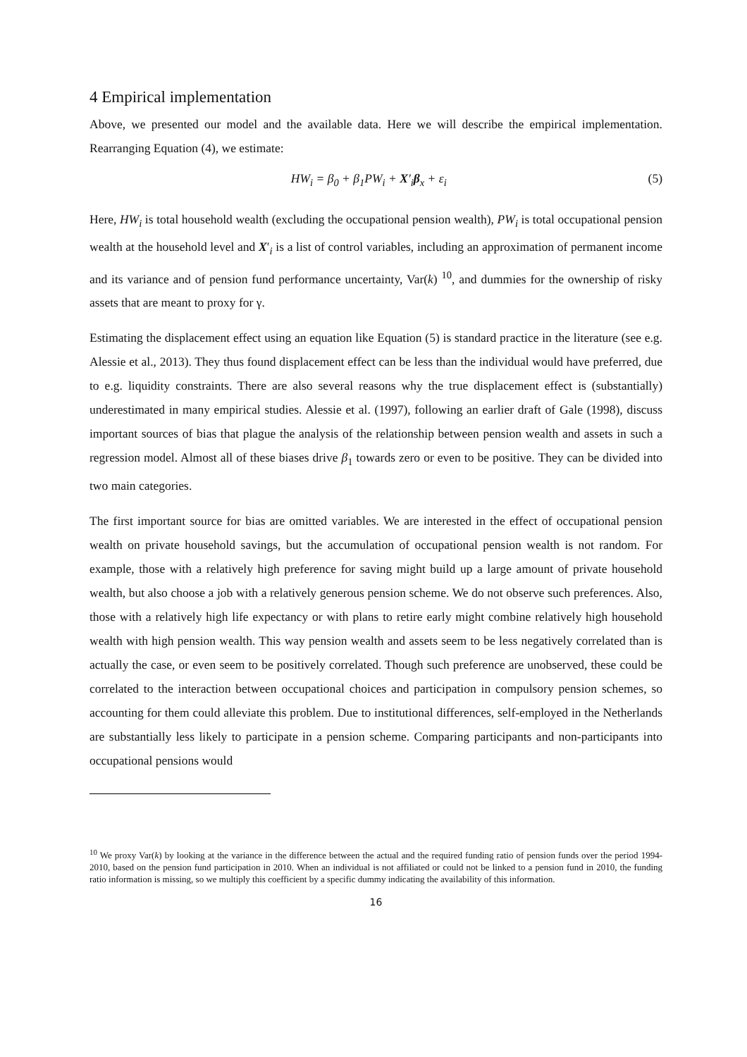4 Empirical implementation
Above, we presented our model and the available data. Here we will describe the empirical implementation. Rearranging Equation (4), we estimate:
HW<sub>i</sub> = β<sub>0</sub> + β<sub>1</sub>PW<sub>i</sub> + X′<sub>i</sub>β<sub>x</sub> + ε<sub>i</sub> (5)
Here, HW<sub>i</sub> is total household wealth (excluding the occupational pension wealth), PW<sub>i</sub> is total occupational pension wealth at the household level and X′<sub>i</sub> is a list of control variables, including an approximation of permanent income and its variance and of pension fund performance uncertainty, Var(k) <sup>10</sup>, and dummies for the ownership of risky assets that are meant to proxy for γ.
Estimating the displacement effect using an equation like Equation (5) is standard practice in the literature (see e.g. Alessie et al., 2013). They thus found displacement effect can be less than the individual would have preferred, due to e.g. liquidity constraints. There are also several reasons why the true displacement effect is (substantially) underestimated in many empirical studies. Alessie et al. (1997), following an earlier draft of Gale (1998), discuss important sources of bias that plague the analysis of the relationship between pension wealth and assets in such a regression model. Almost all of these biases drive β<sub>1</sub> towards zero or even to be positive. They can be divided into two main categories.
The first important source for bias are omitted variables. We are interested in the effect of occupational pension wealth on private household savings, but the accumulation of occupational pension wealth is not random. For example, those with a relatively high preference for saving might build up a large amount of private household wealth, but also choose a job with a relatively generous pension scheme. We do not observe such preferences. Also, those with a relatively high life expectancy or with plans to retire early might combine relatively high household wealth with high pension wealth. This way pension wealth and assets seem to be less negatively correlated than is actually the case, or even seem to be positively correlated. Though such preference are unobserved, these could be correlated to the interaction between occupational choices and participation in compulsory pension schemes, so accounting for them could alleviate this problem. Due to institutional differences, self-employed in the Netherlands are substantially less likely to participate in a pension scheme. Comparing participants and non-participants into occupational pensions would
<sup>10</sup> We proxy Var(k) by looking at the variance in the difference between the actual and the required funding ratio of pension funds over the period 1994-2010, based on the pension fund participation in 2010. When an individual is not affiliated or could not be linked to a pension fund in 2010, the funding ratio information is missing, so we multiply this coefficient by a specific dummy indicating the availability of this information.
16